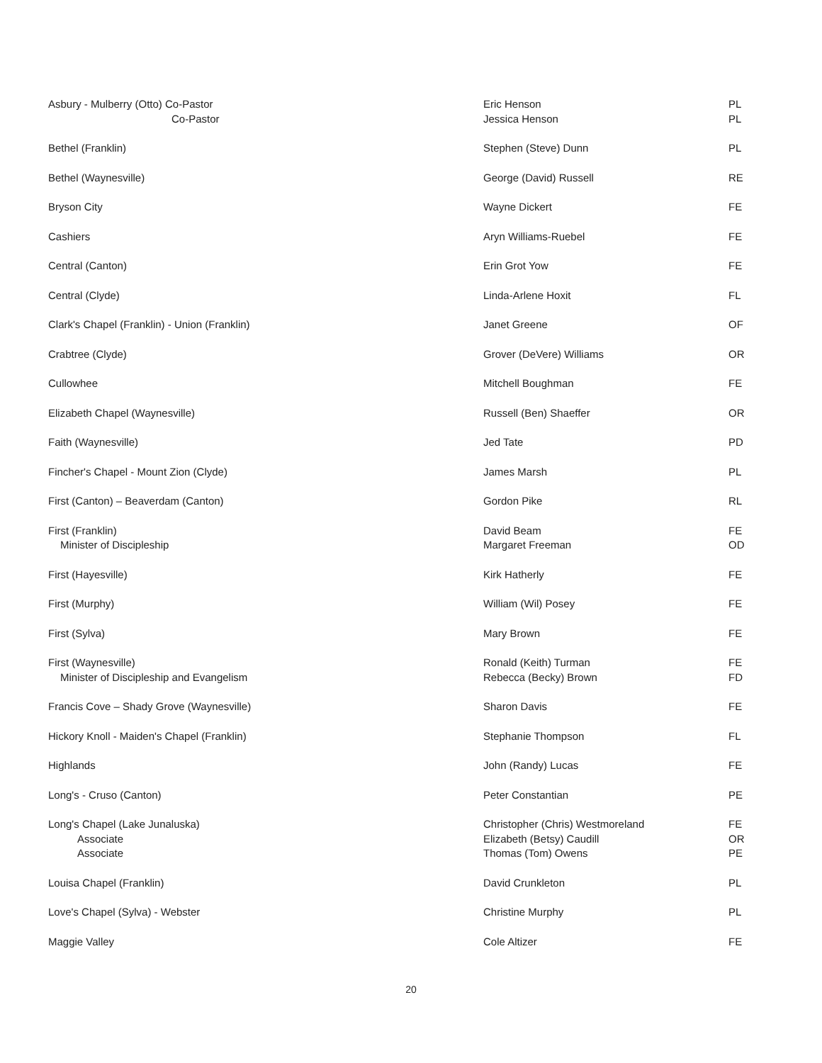| Asbury - Mulberry (Otto) Co-Pastor Co-Pastor | Eric Henson Jessica Henson | PL PL |
| Bethel (Franklin) | Stephen (Steve) Dunn | PL |
| Bethel (Waynesville) | George (David) Russell | RE |
| Bryson City | Wayne Dickert | FE |
| Cashiers | Aryn Williams-Ruebel | FE |
| Central (Canton) | Erin Grot Yow | FE |
| Central (Clyde) | Linda-Arlene Hoxit | FL |
| Clark's Chapel (Franklin) - Union (Franklin) | Janet Greene | OF |
| Crabtree (Clyde) | Grover (DeVere) Williams | OR |
| Cullowhee | Mitchell Boughman | FE |
| Elizabeth Chapel (Waynesville) | Russell (Ben) Shaeffer | OR |
| Faith (Waynesville) | Jed Tate | PD |
| Fincher's Chapel - Mount Zion (Clyde) | James Marsh | PL |
| First (Canton) – Beaverdam (Canton) | Gordon Pike | RL |
| First (Franklin) Minister of Discipleship | David Beam Margaret Freeman | FE OD |
| First (Hayesville) | Kirk Hatherly | FE |
| First (Murphy) | William (Wil) Posey | FE |
| First (Sylva) | Mary Brown | FE |
| First (Waynesville) Minister of Discipleship and Evangelism | Ronald (Keith) Turman Rebecca (Becky) Brown | FE FD |
| Francis Cove – Shady Grove (Waynesville) | Sharon Davis | FE |
| Hickory Knoll - Maiden's Chapel (Franklin) | Stephanie Thompson | FL |
| Highlands | John (Randy) Lucas | FE |
| Long's - Cruso (Canton) | Peter Constantian | PE |
| Long's Chapel (Lake Junaluska) Associate Associate | Christopher (Chris) Westmoreland Elizabeth (Betsy) Caudill Thomas (Tom) Owens | FE OR PE |
| Louisa Chapel (Franklin) | David Crunkleton | PL |
| Love's Chapel (Sylva) - Webster | Christine Murphy | PL |
| Maggie Valley | Cole Altizer | FE |
20